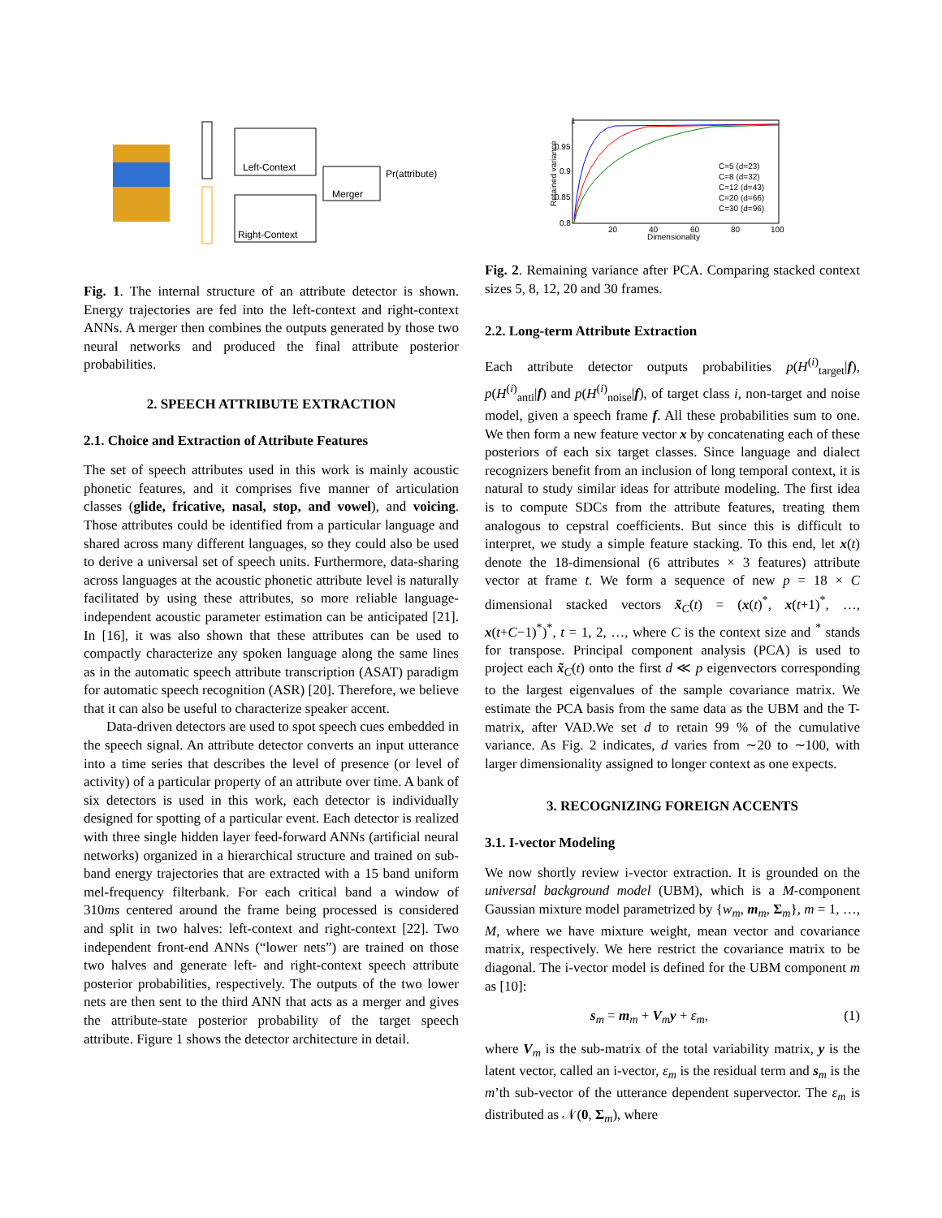Left-Context
Right-Context
Merger
Pr(attribute)
Fig. 1. The internal structure of an attribute detector is shown. Energy trajectories are fed into the left-context and right-context ANNs. A merger then combines the outputs generated by those two neural networks and produced the final attribute posterior probabilities.
2. SPEECH ATTRIBUTE EXTRACTION
2.1. Choice and Extraction of Attribute Features
The set of speech attributes used in this work is mainly acoustic phonetic features, and it comprises five manner of articulation classes (glide, fricative, nasal, stop, and vowel), and voicing. Those attributes could be identified from a particular language and shared across many different languages, so they could also be used to derive a universal set of speech units. Furthermore, data-sharing across languages at the acoustic phonetic attribute level is naturally facilitated by using these attributes, so more reliable language-independent acoustic parameter estimation can be anticipated [21]. In [16], it was also shown that these attributes can be used to compactly characterize any spoken language along the same lines as in the automatic speech attribute transcription (ASAT) paradigm for automatic speech recognition (ASR) [20]. Therefore, we believe that it can also be useful to characterize speaker accent.
Data-driven detectors are used to spot speech cues embedded in the speech signal. An attribute detector converts an input utterance into a time series that describes the level of presence (or level of activity) of a particular property of an attribute over time. A bank of six detectors is used in this work, each detector is individually designed for spotting of a particular event. Each detector is realized with three single hidden layer feed-forward ANNs (artificial neural networks) organized in a hierarchical structure and trained on sub-band energy trajectories that are extracted with a 15 band uniform mel-frequency filterbank. For each critical band a window of 310ms centered around the frame being processed is considered and split in two halves: left-context and right-context [22]. Two independent front-end ANNs (“lower nets”) are trained on those two halves and generate left- and right-context speech attribute posterior probabilities, respectively. The outputs of the two lower nets are then sent to the third ANN that acts as a merger and gives the attribute-state posterior probability of the target speech attribute. Figure 1 shows the detector architecture in detail.
0.95
0.9
0.85
0.8
1
20
40
60
80
100
Dimensionality
Retained variance
C=5 (d=23)
C=8 (d=32)
C=12 (d=43)
C=20 (d=66)
C=30 (d=96)
Fig. 2. Remaining variance after PCA. Comparing stacked context sizes 5, 8, 12, 20 and 30 frames.
2.2. Long-term Attribute Extraction
Each attribute detector outputs probabilities p(H<sup>(i)</sup><sub>target</sub>|f), p(H<sup>(i)</sup><sub>anti</sub>|f) and p(H<sup>(i)</sup><sub>noise</sub>|f), of target class i, non-target and noise model, given a speech frame f. All these probabilities sum to one. We then form a new feature vector x by concatenating each of these posteriors of each six target classes. Since language and dialect recognizers benefit from an inclusion of long temporal context, it is natural to study similar ideas for attribute modeling. The first idea is to compute SDCs from the attribute features, treating them analogous to cepstral coefficients. But since this is difficult to interpret, we study a simple feature stacking. To this end, let x(t) denote the 18-dimensional (6 attributes × 3 features) attribute vector at frame t. We form a sequence of new p = 18 × C dimensional stacked vectors x̃<sub>C</sub>(t) = (x(t)<sup>*</sup>, x(t+1)<sup>*</sup>, …, x(t+C−1)<sup>*</sup>)<sup>*</sup>, t = 1, 2, …, where C is the context size and <sup>*</sup> stands for transpose. Principal component analysis (PCA) is used to project each x̃<sub>C</sub>(t) onto the first d ≪ p eigenvectors corresponding to the largest eigenvalues of the sample covariance matrix. We estimate the PCA basis from the same data as the UBM and the T-matrix, after VAD.We set d to retain 99 % of the cumulative variance. As Fig. 2 indicates, d varies from ∼20 to ∼100, with larger dimensionality assigned to longer context as one expects.
3. RECOGNIZING FOREIGN ACCENTS
3.1. I-vector Modeling
We now shortly review i-vector extraction. It is grounded on the universal background model (UBM), which is a M-component Gaussian mixture model parametrized by {w<sub>m</sub>, m<sub>m</sub>, Σ<sub>m</sub>}, m = 1, …, M, where we have mixture weight, mean vector and covariance matrix, respectively. We here restrict the covariance matrix to be diagonal. The i-vector model is defined for the UBM component m as [10]:
s<sub>m</sub> = m<sub>m</sub> + V<sub>m</sub>y + ε<sub>m</sub>, (1)
where V<sub>m</sub> is the sub-matrix of the total variability matrix, y is the latent vector, called an i-vector, ε<sub>m</sub> is the residual term and s<sub>m</sub> is the m’th sub-vector of the utterance dependent supervector. The ε<sub>m</sub> is distributed as 𝒩(0, Σ<sub>m</sub>), where